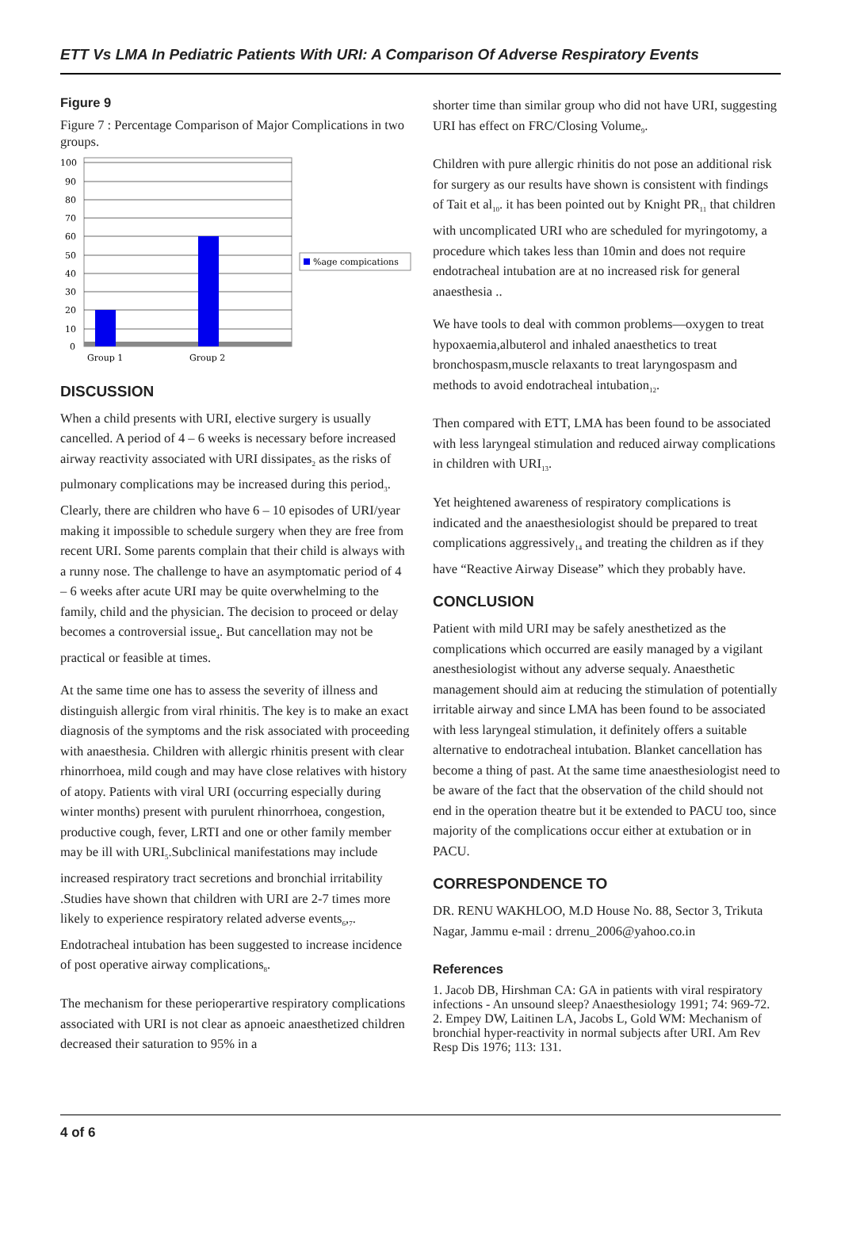ETT Vs LMA In Pediatric Patients With URI: A Comparison Of Adverse Respiratory Events
Figure 9
Figure 7 : Percentage Comparison of Major Complications in two groups.
100
90
80
70
60
50
40
30
20
10
0
Group 1
Group 2
%age compications
DISCUSSION
When a child presents with URI, elective surgery is usually cancelled. A period of 4 – 6 weeks is necessary before increased airway reactivity associated with URI dissipates<sub>2</sub> as the risks of pulmonary complications may be increased during this period<sub>3</sub>. Clearly, there are children who have 6 – 10 episodes of URI/year making it impossible to schedule surgery when they are free from recent URI. Some parents complain that their child is always with a runny nose. The challenge to have an asymptomatic period of 4 – 6 weeks after acute URI may be quite overwhelming to the family, child and the physician. The decision to proceed or delay becomes a controversial issue<sub>4</sub>. But cancellation may not be practical or feasible at times.
At the same time one has to assess the severity of illness and distinguish allergic from viral rhinitis. The key is to make an exact diagnosis of the symptoms and the risk associated with proceeding with anaesthesia. Children with allergic rhinitis present with clear rhinorrhoea, mild cough and may have close relatives with history of atopy. Patients with viral URI (occurring especially during winter months) present with purulent rhinorrhoea, congestion, productive cough, fever, LRTI and one or other family member may be ill with URI<sub>5</sub>.Subclinical manifestations may include increased respiratory tract secretions and bronchial irritability .Studies have shown that children with URI are 2-7 times more likely to experience respiratory related adverse events<sub>6</sub>,<sub>7</sub>. Endotracheal intubation has been suggested to increase incidence of post operative airway complications<sub>8</sub>.
The mechanism for these perioperartive respiratory complications associated with URI is not clear as apnoeic anaesthetized children decreased their saturation to 95% in a
shorter time than similar group who did not have URI, suggesting URI has effect on FRC/Closing Volume<sub>9</sub>.
Children with pure allergic rhinitis do not pose an additional risk for surgery as our results have shown is consistent with findings of Tait et al<sub>10</sub>. it has been pointed out by Knight PR<sub>11</sub> that children with uncomplicated URI who are scheduled for myringotomy, a procedure which takes less than 10min and does not require endotracheal intubation are at no increased risk for general anaesthesia ..
We have tools to deal with common problems—oxygen to treat hypoxaemia,albuterol and inhaled anaesthetics to treat bronchospasm,muscle relaxants to treat laryngospasm and methods to avoid endotracheal intubation<sub>12</sub>.
Then compared with ETT, LMA has been found to be associated with less laryngeal stimulation and reduced airway complications in children with URI<sub>13</sub>.
Yet heightened awareness of respiratory complications is indicated and the anaesthesiologist should be prepared to treat complications aggressively<sub>14</sub> and treating the children as if they have “Reactive Airway Disease” which they probably have.
CONCLUSION
Patient with mild URI may be safely anesthetized as the complications which occurred are easily managed by a vigilant anesthesiologist without any adverse sequaly. Anaesthetic management should aim at reducing the stimulation of potentially irritable airway and since LMA has been found to be associated with less laryngeal stimulation, it definitely offers a suitable alternative to endotracheal intubation. Blanket cancellation has become a thing of past. At the same time anaesthesiologist need to be aware of the fact that the observation of the child should not end in the operation theatre but it be extended to PACU too, since majority of the complications occur either at extubation or in PACU.
CORRESPONDENCE TO
DR. RENU WAKHLOO, M.D House No. 88, Sector 3, Trikuta Nagar, Jammu e-mail : drrenu_2006@yahoo.co.in
References
1. Jacob DB, Hirshman CA: GA in patients with viral respiratory infections - An unsound sleep? Anaesthesiology 1991; 74: 969-72.
2. Empey DW, Laitinen LA, Jacobs L, Gold WM: Mechanism of bronchial hyper-reactivity in normal subjects after URI. Am Rev Resp Dis 1976; 113: 131.
4 of 6